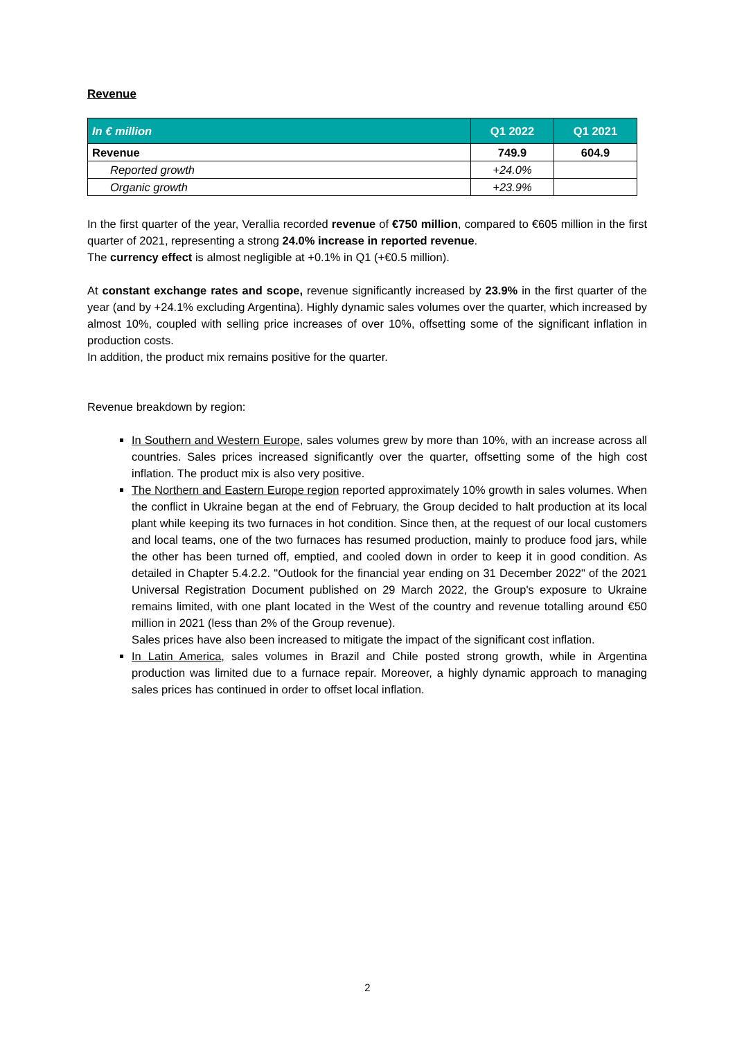Revenue
| In € million | Q1 2022 | Q1 2021 |
| --- | --- | --- |
| Revenue | 749.9 | 604.9 |
| Reported growth | +24.0% | |
| Organic growth | +23.9% | |
In the first quarter of the year, Verallia recorded revenue of €750 million, compared to €605 million in the first quarter of 2021, representing a strong 24.0% increase in reported revenue.
The currency effect is almost negligible at +0.1% in Q1 (+€0.5 million).
At constant exchange rates and scope, revenue significantly increased by 23.9% in the first quarter of the year (and by +24.1% excluding Argentina). Highly dynamic sales volumes over the quarter, which increased by almost 10%, coupled with selling price increases of over 10%, offsetting some of the significant inflation in production costs.
In addition, the product mix remains positive for the quarter.
Revenue breakdown by region:
In Southern and Western Europe, sales volumes grew by more than 10%, with an increase across all countries. Sales prices increased significantly over the quarter, offsetting some of the high cost inflation. The product mix is also very positive.
The Northern and Eastern Europe region reported approximately 10% growth in sales volumes. When the conflict in Ukraine began at the end of February, the Group decided to halt production at its local plant while keeping its two furnaces in hot condition. Since then, at the request of our local customers and local teams, one of the two furnaces has resumed production, mainly to produce food jars, while the other has been turned off, emptied, and cooled down in order to keep it in good condition. As detailed in Chapter 5.4.2.2. "Outlook for the financial year ending on 31 December 2022" of the 2021 Universal Registration Document published on 29 March 2022, the Group's exposure to Ukraine remains limited, with one plant located in the West of the country and revenue totalling around €50 million in 2021 (less than 2% of the Group revenue).
Sales prices have also been increased to mitigate the impact of the significant cost inflation.
In Latin America, sales volumes in Brazil and Chile posted strong growth, while in Argentina production was limited due to a furnace repair. Moreover, a highly dynamic approach to managing sales prices has continued in order to offset local inflation.
2